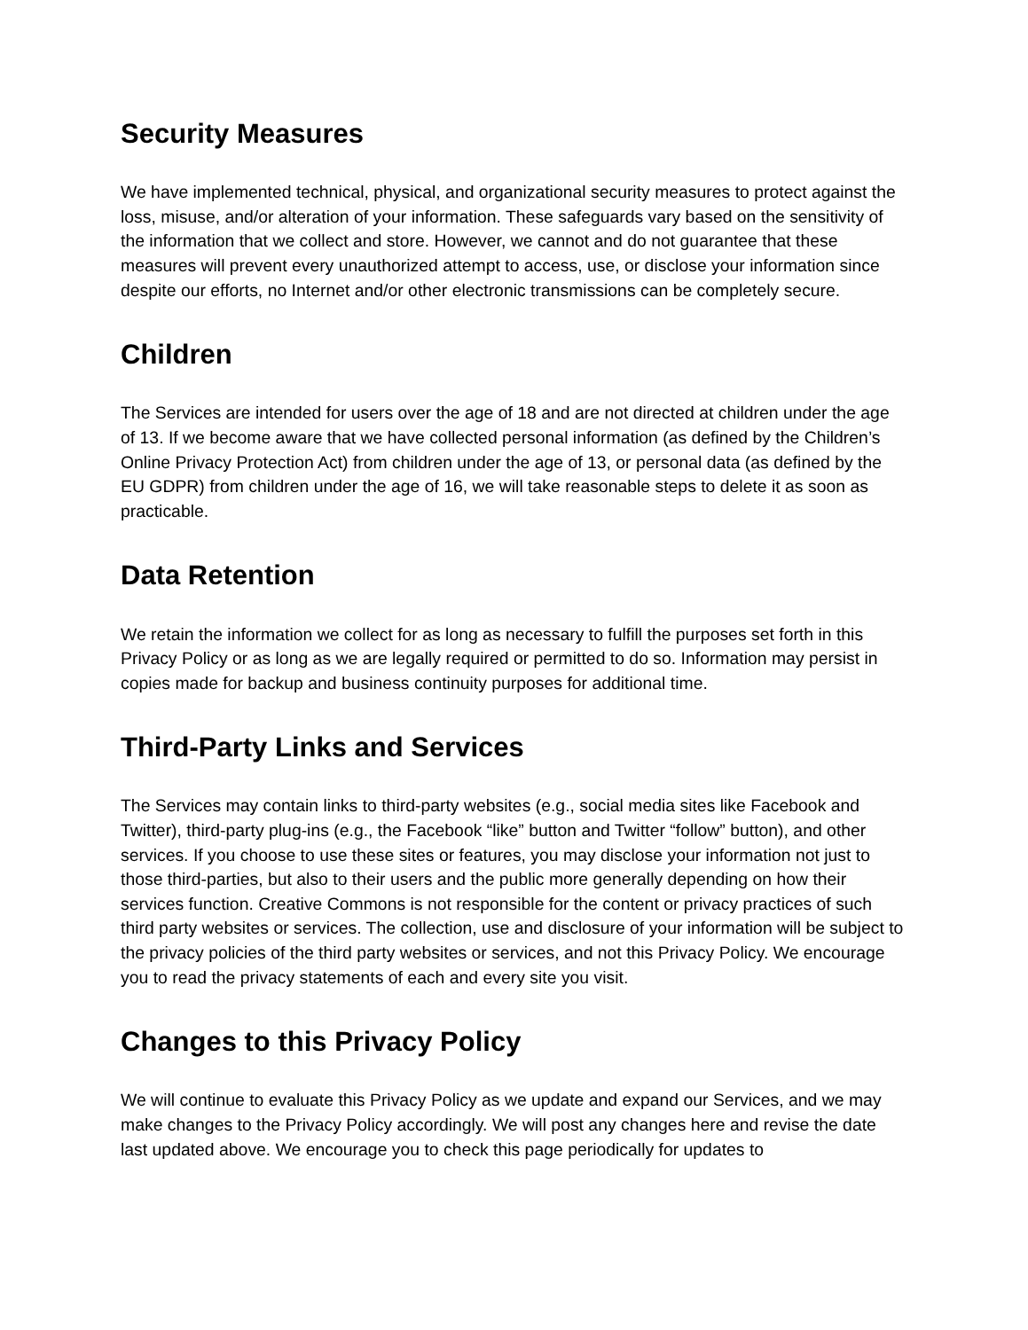Security Measures
We have implemented technical, physical, and organizational security measures to protect against the loss, misuse, and/or alteration of your information. These safeguards vary based on the sensitivity of the information that we collect and store. However, we cannot and do not guarantee that these measures will prevent every unauthorized attempt to access, use, or disclose your information since despite our efforts, no Internet and/or other electronic transmissions can be completely secure.
Children
The Services are intended for users over the age of 18 and are not directed at children under the age of 13. If we become aware that we have collected personal information (as defined by the Children’s Online Privacy Protection Act) from children under the age of 13, or personal data (as defined by the EU GDPR) from children under the age of 16, we will take reasonable steps to delete it as soon as practicable.
Data Retention
We retain the information we collect for as long as necessary to fulfill the purposes set forth in this Privacy Policy or as long as we are legally required or permitted to do so. Information may persist in copies made for backup and business continuity purposes for additional time.
Third-Party Links and Services
The Services may contain links to third-party websites (e.g., social media sites like Facebook and Twitter), third-party plug-ins (e.g., the Facebook “like” button and Twitter “follow” button), and other services. If you choose to use these sites or features, you may disclose your information not just to those third-parties, but also to their users and the public more generally depending on how their services function. Creative Commons is not responsible for the content or privacy practices of such third party websites or services. The collection, use and disclosure of your information will be subject to the privacy policies of the third party websites or services, and not this Privacy Policy. We encourage you to read the privacy statements of each and every site you visit.
Changes to this Privacy Policy
We will continue to evaluate this Privacy Policy as we update and expand our Services, and we may make changes to the Privacy Policy accordingly. We will post any changes here and revise the date last updated above. We encourage you to check this page periodically for updates to